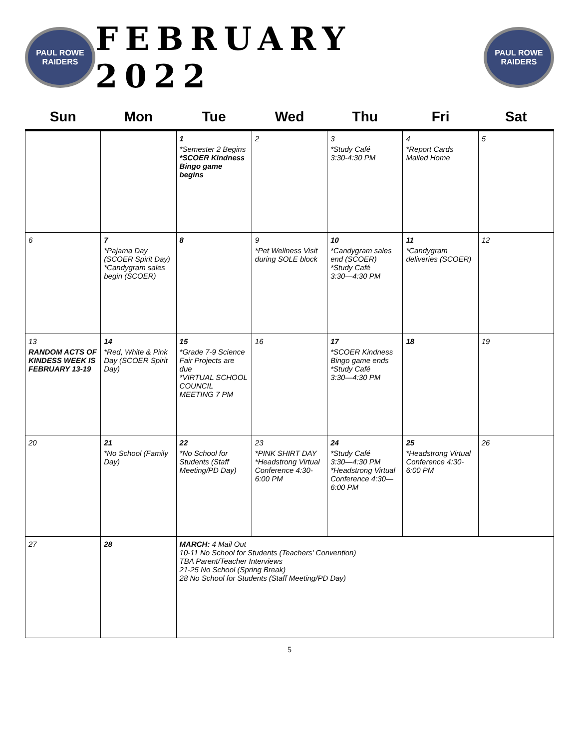PAUL ROWE RAIDERS
FEBRUARY 2022
PAUL ROWE RAIDERS
| Sun | Mon | Tue | Wed | Thu | Fri | Sat |
| --- | --- | --- | --- | --- | --- | --- |
| | | 1 *Semester 2 Begins *SCOER Kindness Bingo game begins | 2 | 3 *Study Café 3:30-4:30 PM | 4 *Report Cards Mailed Home | 5 |
| 6 | 7 *Pajama Day (SCOER Spirit Day) *Candygram sales begin (SCOER) | 8 | 9 *Pet Wellness Visit during SOLE block | 10 *Candygram sales end (SCOER) *Study Café 3:30—4:30 PM | 11 *Candygram deliveries (SCOER) | 12 |
| 13 RANDOM ACTS OF KINDESS WEEK IS FEBRUARY 13-19 | 14 *Red, White & Pink Day (SCOER Spirit Day) | 15 *Grade 7-9 Science Fair Projects are due *VIRTUAL SCHOOL COUNCIL MEETING 7 PM | 16 | 17 *SCOER Kindness Bingo game ends *Study Café 3:30—4:30 PM | 18 | 19 |
| 20 | 21 *No School (Family Day) | 22 *No School for Students (Staff Meeting/PD Day) | 23 *PINK SHIRT DAY *Headstrong Virtual Conference 4:30-6:00 PM | 24 *Study Café 3:30—4:30 PM *Headstrong Virtual Conference 4:30—6:00 PM | 25 *Headstrong Virtual Conference 4:30-6:00 PM | 26 |
| 27 | 28 | MARCH: 4 Mail Out 10-11 No School for Students (Teachers' Convention) TBA Parent/Teacher Interviews 21-25 No School (Spring Break) 28 No School for Students (Staff Meeting/PD Day) | | | | |
5